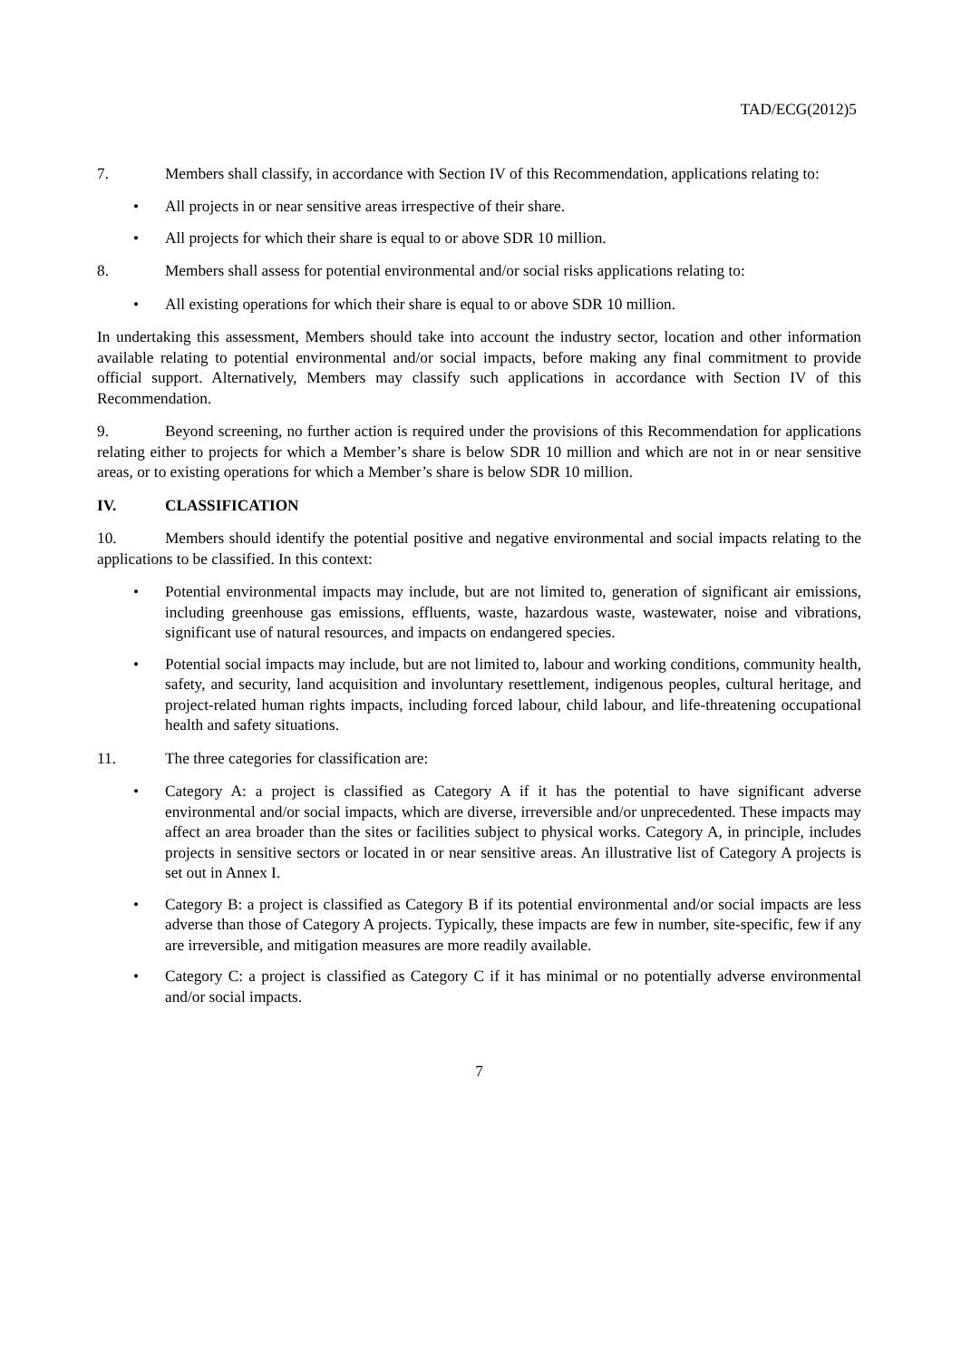TAD/ECG(2012)5
7. Members shall classify, in accordance with Section IV of this Recommendation, applications relating to:
All projects in or near sensitive areas irrespective of their share.
All projects for which their share is equal to or above SDR 10 million.
8. Members shall assess for potential environmental and/or social risks applications relating to:
All existing operations for which their share is equal to or above SDR 10 million.
In undertaking this assessment, Members should take into account the industry sector, location and other information available relating to potential environmental and/or social impacts, before making any final commitment to provide official support. Alternatively, Members may classify such applications in accordance with Section IV of this Recommendation.
9. Beyond screening, no further action is required under the provisions of this Recommendation for applications relating either to projects for which a Member’s share is below SDR 10 million and which are not in or near sensitive areas, or to existing operations for which a Member’s share is below SDR 10 million.
IV. CLASSIFICATION
10. Members should identify the potential positive and negative environmental and social impacts relating to the applications to be classified. In this context:
Potential environmental impacts may include, but are not limited to, generation of significant air emissions, including greenhouse gas emissions, effluents, waste, hazardous waste, wastewater, noise and vibrations, significant use of natural resources, and impacts on endangered species.
Potential social impacts may include, but are not limited to, labour and working conditions, community health, safety, and security, land acquisition and involuntary resettlement, indigenous peoples, cultural heritage, and project-related human rights impacts, including forced labour, child labour, and life-threatening occupational health and safety situations.
11. The three categories for classification are:
Category A: a project is classified as Category A if it has the potential to have significant adverse environmental and/or social impacts, which are diverse, irreversible and/or unprecedented. These impacts may affect an area broader than the sites or facilities subject to physical works. Category A, in principle, includes projects in sensitive sectors or located in or near sensitive areas. An illustrative list of Category A projects is set out in Annex I.
Category B: a project is classified as Category B if its potential environmental and/or social impacts are less adverse than those of Category A projects. Typically, these impacts are few in number, site-specific, few if any are irreversible, and mitigation measures are more readily available.
Category C: a project is classified as Category C if it has minimal or no potentially adverse environmental and/or social impacts.
7